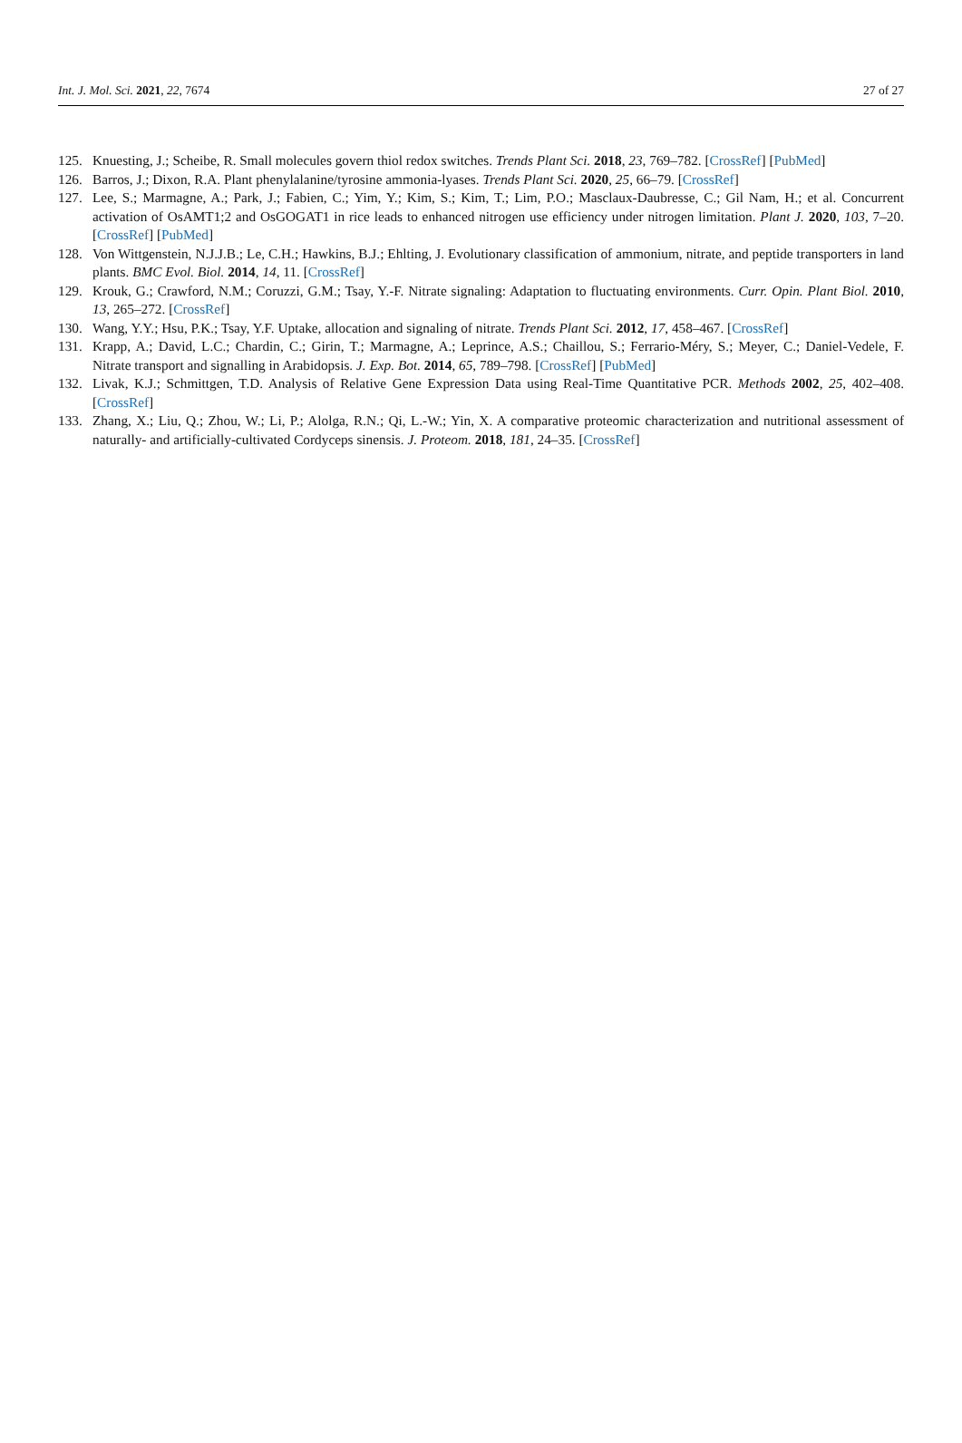Int. J. Mol. Sci. 2021, 22, 7674 27 of 27
125. Knuesting, J.; Scheibe, R. Small molecules govern thiol redox switches. Trends Plant Sci. 2018, 23, 769–782. [CrossRef] [PubMed]
126. Barros, J.; Dixon, R.A. Plant phenylalanine/tyrosine ammonia-lyases. Trends Plant Sci. 2020, 25, 66–79. [CrossRef]
127. Lee, S.; Marmagne, A.; Park, J.; Fabien, C.; Yim, Y.; Kim, S.; Kim, T.; Lim, P.O.; Masclaux-Daubresse, C.; Gil Nam, H.; et al. Concurrent activation of OsAMT1;2 and OsGOGAT1 in rice leads to enhanced nitrogen use efficiency under nitrogen limitation. Plant J. 2020, 103, 7–20. [CrossRef] [PubMed]
128. Von Wittgenstein, N.J.J.B.; Le, C.H.; Hawkins, B.J.; Ehlting, J. Evolutionary classification of ammonium, nitrate, and peptide transporters in land plants. BMC Evol. Biol. 2014, 14, 11. [CrossRef]
129. Krouk, G.; Crawford, N.M.; Coruzzi, G.M.; Tsay, Y.-F. Nitrate signaling: Adaptation to fluctuating environments. Curr. Opin. Plant Biol. 2010, 13, 265–272. [CrossRef]
130. Wang, Y.Y.; Hsu, P.K.; Tsay, Y.F. Uptake, allocation and signaling of nitrate. Trends Plant Sci. 2012, 17, 458–467. [CrossRef]
131. Krapp, A.; David, L.C.; Chardin, C.; Girin, T.; Marmagne, A.; Leprince, A.S.; Chaillou, S.; Ferrario-Méry, S.; Meyer, C.; Daniel-Vedele, F. Nitrate transport and signalling in Arabidopsis. J. Exp. Bot. 2014, 65, 789–798. [CrossRef] [PubMed]
132. Livak, K.J.; Schmittgen, T.D. Analysis of Relative Gene Expression Data using Real-Time Quantitative PCR. Methods 2002, 25, 402–408. [CrossRef]
133. Zhang, X.; Liu, Q.; Zhou, W.; Li, P.; Alolga, R.N.; Qi, L.-W.; Yin, X. A comparative proteomic characterization and nutritional assessment of naturally- and artificially-cultivated Cordyceps sinensis. J. Proteom. 2018, 181, 24–35. [CrossRef]